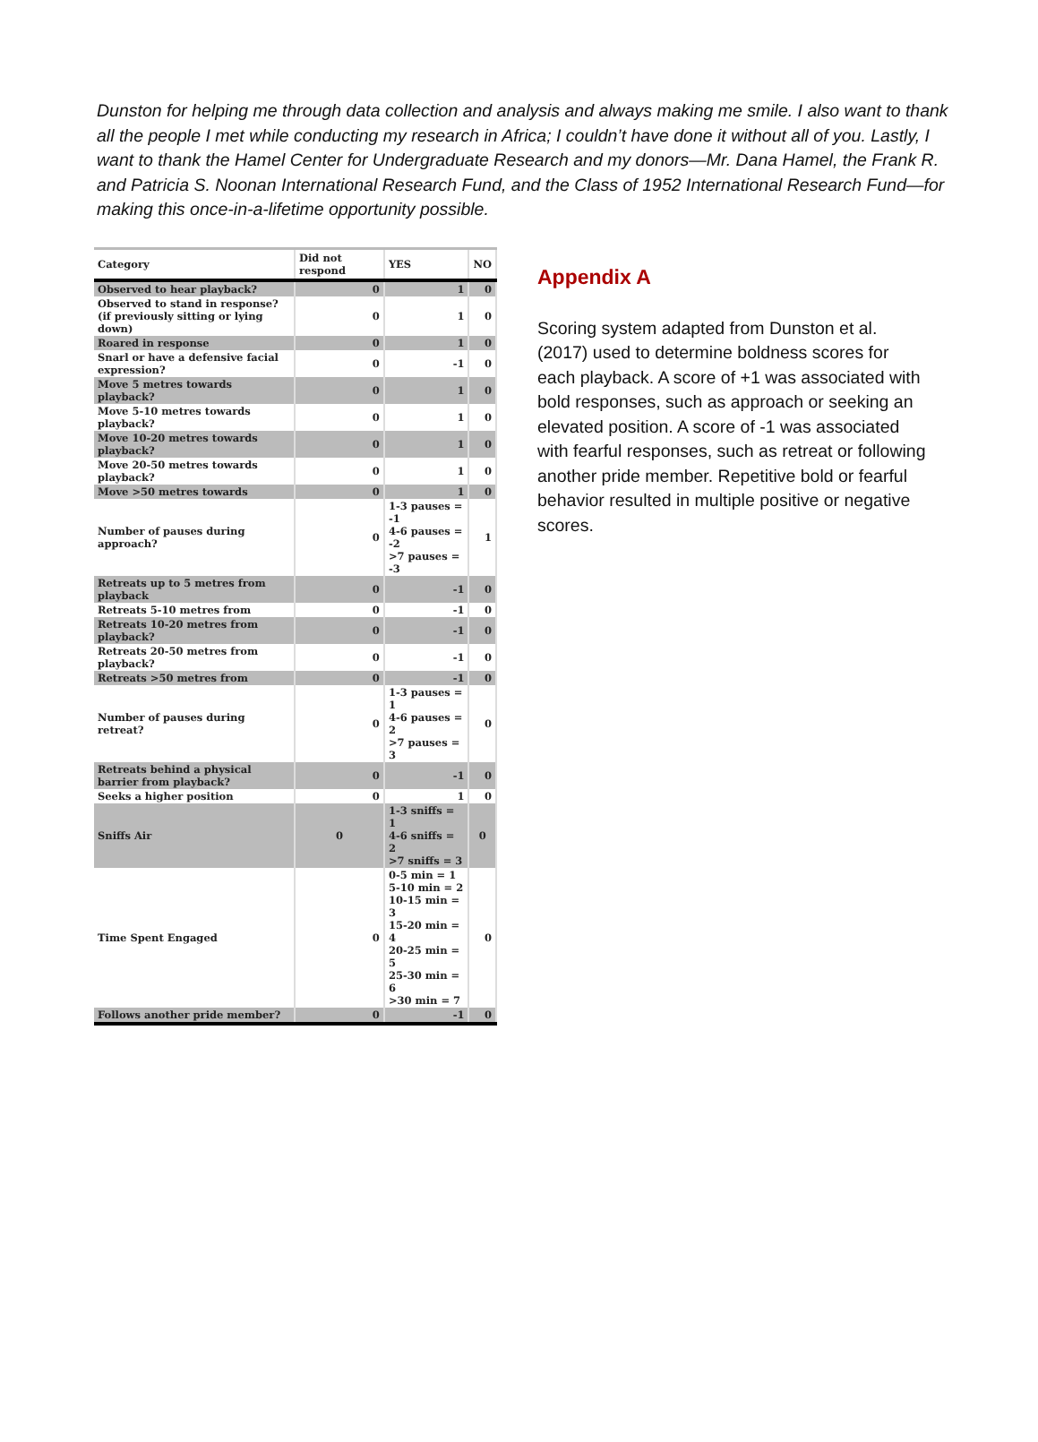Dunston for helping me through data collection and analysis and always making me smile. I also want to thank all the people I met while conducting my research in Africa; I couldn’t have done it without all of you. Lastly, I want to thank the Hamel Center for Undergraduate Research and my donors—Mr. Dana Hamel, the Frank R. and Patricia S. Noonan International Research Fund, and the Class of 1952 International Research Fund—for making this once-in-a-lifetime opportunity possible.
| Category | Did not respond | YES | NO |
| --- | --- | --- | --- |
| Observed to hear playback? | 0 | 1 | 0 |
| Observed to stand in response? (if previously sitting or lying down) | 0 | 1 | 0 |
| Roared in response | 0 | 1 | 0 |
| Snarl or have a defensive facial expression? | 0 | -1 | 0 |
| Move 5 metres towards playback? | 0 | 1 | 0 |
| Move 5-10 metres towards playback? | 0 | 1 | 0 |
| Move 10-20 metres towards playback? | 0 | 1 | 0 |
| Move 20-50 metres towards playback? | 0 | 1 | 0 |
| Move >50 metres towards | 0 | 1 | 0 |
| Number of pauses during approach? | 0 | 1-3 pauses = -1 4-6 pauses = -2 >7 pauses = -3 | 1 |
| Retreats up to 5 metres from playback | 0 | -1 | 0 |
| Retreats 5-10 metres from | 0 | -1 | 0 |
| Retreats 10-20 metres from playback? | 0 | -1 | 0 |
| Retreats 20-50 metres from playback? | 0 | -1 | 0 |
| Retreats >50 metres from | 0 | -1 | 0 |
| Number of pauses during retreat? | 0 | 1-3 pauses = 1 4-6 pauses = 2 >7 pauses = 3 | 0 |
| Retreats behind a physical barrier from playback? | 0 | -1 | 0 |
| Seeks a higher position | 0 | 1 | 0 |
| Sniffs Air | 0 | 1-3 sniffs = 1 4-6 sniffs = 2 >7 sniffs = 3 | 0 |
| Time Spent Engaged | 0 | 0-5 min = 1 5-10 min = 2 10-15 min = 3 15-20 min = 4 20-25 min = 5 25-30 min = 6 >30 min = 7 | 0 |
| Follows another pride member? | 0 | -1 | 0 |
Appendix A
Scoring system adapted from Dunston et al. (2017) used to determine boldness scores for each playback. A score of +1 was associated with bold responses, such as approach or seeking an elevated position. A score of -1 was associated with fearful responses, such as retreat or following another pride member. Repetitive bold or fearful behavior resulted in multiple positive or negative scores.